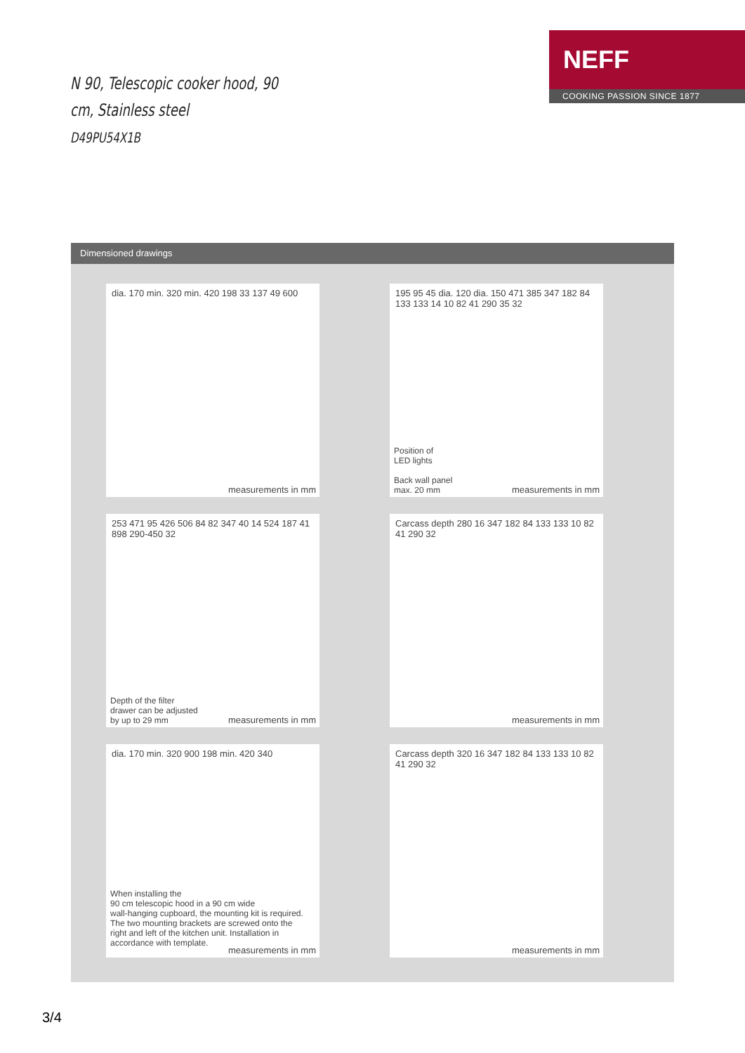N 90, Telescopic cooker hood, 90 cm, Stainless steel
D49PU54X1B
NEFF
COOKING PASSION SINCE 1877
Dimensioned drawings
dia. 170 min. 320 min. 420 198 33 137 49 600
measurements in mm
195 95 45 dia. 120 dia. 150 471 385 347 182 84 133 133 14 10 82 41 290 35 32
Position of
LED lights
Back wall panel
max. 20 mm
measurements in mm
253 471 95 426 506 84 82 347 40 14 524 187 41 898 290-450 32
Depth of the filter
drawer can be adjusted
by up to 29 mm
measurements in mm
Carcass depth 280 16 347 182 84 133 133 10 82 41 290 32
measurements in mm
dia. 170 min. 320 900 198 min. 420 340
When installing the
90 cm telescopic hood in a 90 cm wide
wall-hanging cupboard, the mounting kit is required.
The two mounting brackets are screwed onto the
right and left of the kitchen unit. Installation in
accordance with template.
measurements in mm
Carcass depth 320 16 347 182 84 133 133 10 82 41 290 32
measurements in mm
3/4